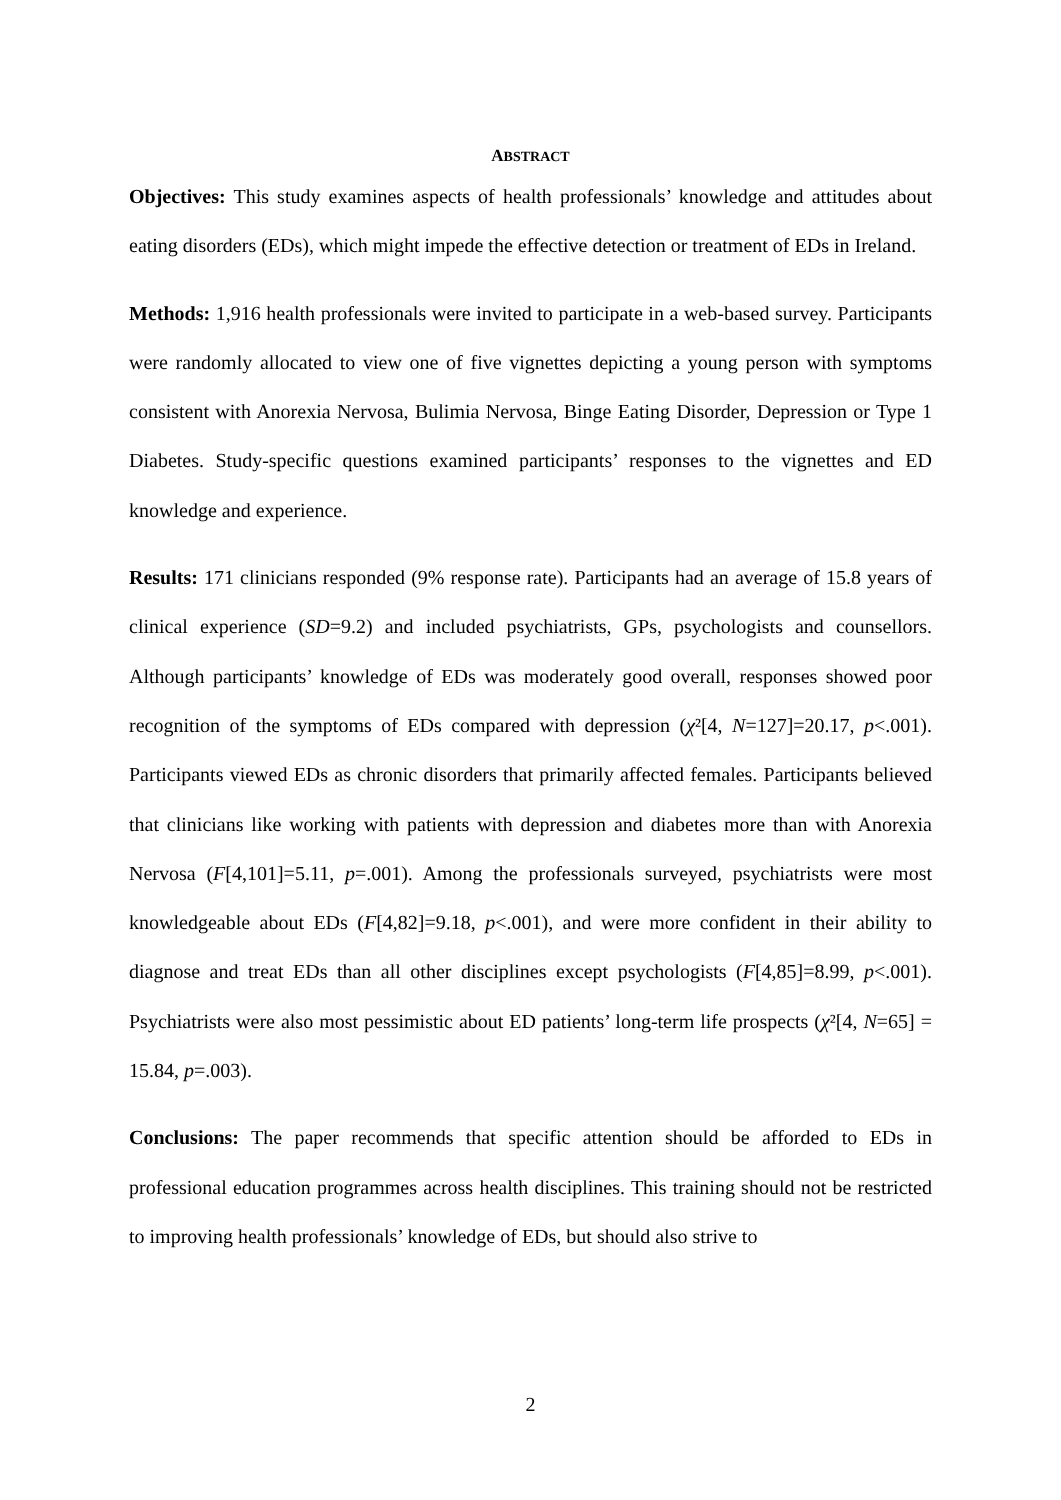ABSTRACT
Objectives: This study examines aspects of health professionals’ knowledge and attitudes about eating disorders (EDs), which might impede the effective detection or treatment of EDs in Ireland.
Methods: 1,916 health professionals were invited to participate in a web-based survey. Participants were randomly allocated to view one of five vignettes depicting a young person with symptoms consistent with Anorexia Nervosa, Bulimia Nervosa, Binge Eating Disorder, Depression or Type 1 Diabetes. Study-specific questions examined participants’ responses to the vignettes and ED knowledge and experience.
Results: 171 clinicians responded (9% response rate). Participants had an average of 15.8 years of clinical experience (SD=9.2) and included psychiatrists, GPs, psychologists and counsellors. Although participants’ knowledge of EDs was moderately good overall, responses showed poor recognition of the symptoms of EDs compared with depression (χ²[4, N=127]=20.17, p<.001). Participants viewed EDs as chronic disorders that primarily affected females. Participants believed that clinicians like working with patients with depression and diabetes more than with Anorexia Nervosa (F[4,101]=5.11, p=.001). Among the professionals surveyed, psychiatrists were most knowledgeable about EDs (F[4,82]=9.18, p<.001), and were more confident in their ability to diagnose and treat EDs than all other disciplines except psychologists (F[4,85]=8.99, p<.001). Psychiatrists were also most pessimistic about ED patients’ long-term life prospects (χ²[4, N=65] = 15.84, p=.003).
Conclusions: The paper recommends that specific attention should be afforded to EDs in professional education programmes across health disciplines. This training should not be restricted to improving health professionals’ knowledge of EDs, but should also strive to
2